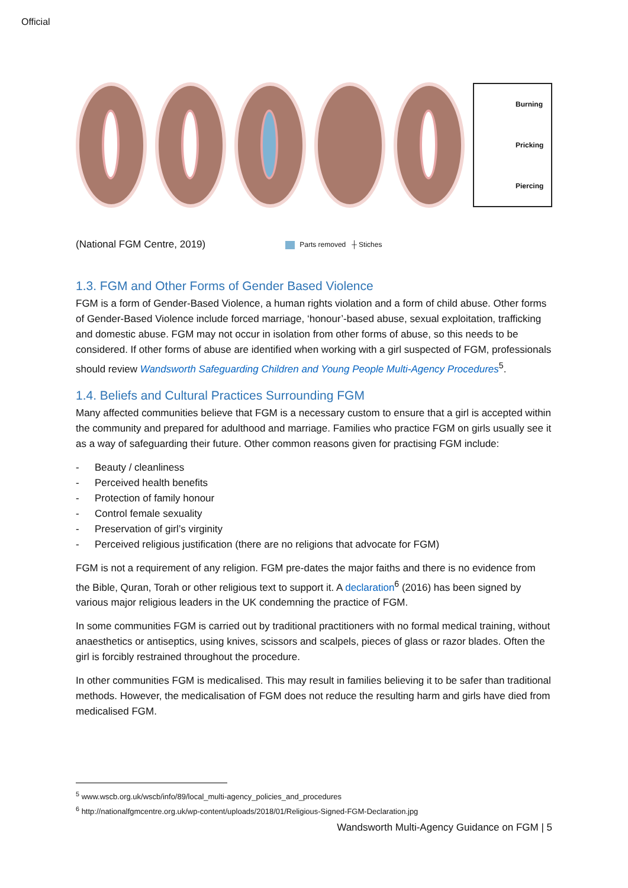Official
Burning
Pricking
Piercing
(National FGM Centre, 2019) Parts removed ┼ Stiches
1.3. FGM and Other Forms of Gender Based Violence
FGM is a form of Gender-Based Violence, a human rights violation and a form of child abuse. Other forms of Gender-Based Violence include forced marriage, ‘honour’-based abuse, sexual exploitation, trafficking and domestic abuse. FGM may not occur in isolation from other forms of abuse, so this needs to be considered. If other forms of abuse are identified when working with a girl suspected of FGM, professionals should review Wandsworth Safeguarding Children and Young People Multi-Agency Procedures<sup>5</sup>.
1.4. Beliefs and Cultural Practices Surrounding FGM
Many affected communities believe that FGM is a necessary custom to ensure that a girl is accepted within the community and prepared for adulthood and marriage. Families who practice FGM on girls usually see it as a way of safeguarding their future. Other common reasons given for practising FGM include:
- Beauty / cleanliness
- Perceived health benefits
- Protection of family honour
- Control female sexuality
- Preservation of girl’s virginity
- Perceived religious justification (there are no religions that advocate for FGM)
FGM is not a requirement of any religion. FGM pre-dates the major faiths and there is no evidence from the Bible, Quran, Torah or other religious text to support it. A declaration<sup>6</sup> (2016) has been signed by various major religious leaders in the UK condemning the practice of FGM.
In some communities FGM is carried out by traditional practitioners with no formal medical training, without anaesthetics or antiseptics, using knives, scissors and scalpels, pieces of glass or razor blades. Often the girl is forcibly restrained throughout the procedure.
In other communities FGM is medicalised. This may result in families believing it to be safer than traditional methods. However, the medicalisation of FGM does not reduce the resulting harm and girls have died from medicalised FGM.
<sup>5</sup> www.wscb.org.uk/wscb/info/89/local_multi-agency_policies_and_procedures
<sup>6</sup> http://nationalfgmcentre.org.uk/wp-content/uploads/2018/01/Religious-Signed-FGM-Declaration.jpg
Wandsworth Multi-Agency Guidance on FGM | 5